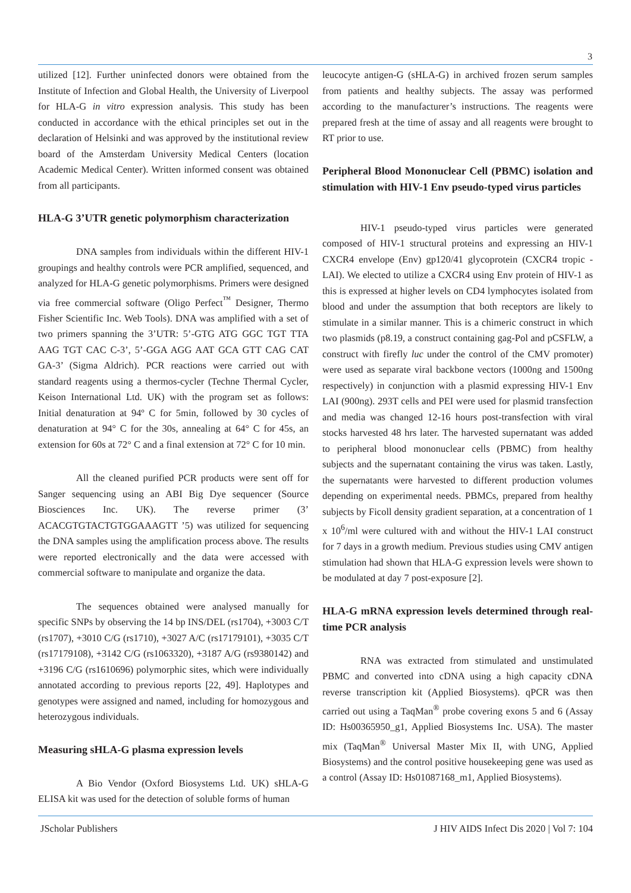3
utilized [12]. Further uninfected donors were obtained from the Institute of Infection and Global Health, the University of Liverpool for HLA-G in vitro expression analysis. This study has been conducted in accordance with the ethical principles set out in the declaration of Helsinki and was approved by the institutional review board of the Amsterdam University Medical Centers (location Academic Medical Center). Written informed consent was obtained from all participants.
HLA-G 3’UTR genetic polymorphism characterization
DNA samples from individuals within the different HIV-1 groupings and healthy controls were PCR amplified, sequenced, and analyzed for HLA-G genetic polymorphisms. Primers were designed via free commercial software (Oligo Perfect<sup>™</sup> Designer, Thermo Fisher Scientific Inc. Web Tools). DNA was amplified with a set of two primers spanning the 3’UTR: 5’-GTG ATG GGC TGT TTA AAG TGT CAC C-3’, 5’-GGA AGG AAT GCA GTT CAG CAT GA-3’ (Sigma Aldrich). PCR reactions were carried out with standard reagents using a thermos-cycler (Techne Thermal Cycler, Keison International Ltd. UK) with the program set as follows: Initial denaturation at 94º C for 5min, followed by 30 cycles of denaturation at 94° C for the 30s, annealing at 64° C for 45s, an extension for 60s at 72° C and a final extension at 72° C for 10 min.
All the cleaned purified PCR products were sent off for Sanger sequencing using an ABI Big Dye sequencer (Source Biosciences Inc. UK). The reverse primer (3’ ACACGTGTACTGTGGAAAGTT ’5) was utilized for sequencing the DNA samples using the amplification process above. The results were reported electronically and the data were accessed with commercial software to manipulate and organize the data.
The sequences obtained were analysed manually for specific SNPs by observing the 14 bp INS/DEL (rs1704), +3003 C/T (rs1707), +3010 C/G (rs1710), +3027 A/C (rs17179101), +3035 C/T (rs17179108), +3142 C/G (rs1063320), +3187 A/G (rs9380142) and +3196 C/G (rs1610696) polymorphic sites, which were individually annotated according to previous reports [22, 49]. Haplotypes and genotypes were assigned and named, including for homozygous and heterozygous individuals.
Measuring sHLA-G plasma expression levels
A Bio Vendor (Oxford Biosystems Ltd. UK) sHLA-G ELISA kit was used for the detection of soluble forms of human
leucocyte antigen-G (sHLA-G) in archived frozen serum samples from patients and healthy subjects. The assay was performed according to the manufacturer’s instructions. The reagents were prepared fresh at the time of assay and all reagents were brought to RT prior to use.
Peripheral Blood Mononuclear Cell (PBMC) isolation and stimulation with HIV-1 Env pseudo-typed virus particles
HIV-1 pseudo-typed virus particles were generated composed of HIV-1 structural proteins and expressing an HIV-1 CXCR4 envelope (Env) gp120/41 glycoprotein (CXCR4 tropic - LAI). We elected to utilize a CXCR4 using Env protein of HIV-1 as this is expressed at higher levels on CD4 lymphocytes isolated from blood and under the assumption that both receptors are likely to stimulate in a similar manner. This is a chimeric construct in which two plasmids (p8.19, a construct containing gag-Pol and pCSFLW, a construct with firefly luc under the control of the CMV promoter) were used as separate viral backbone vectors (1000ng and 1500ng respectively) in conjunction with a plasmid expressing HIV-1 Env LAI (900ng). 293T cells and PEI were used for plasmid transfection and media was changed 12-16 hours post-transfection with viral stocks harvested 48 hrs later. The harvested supernatant was added to peripheral blood mononuclear cells (PBMC) from healthy subjects and the supernatant containing the virus was taken. Lastly, the supernatants were harvested to different production volumes depending on experimental needs. PBMCs, prepared from healthy subjects by Ficoll density gradient separation, at a concentration of 1 x 10<sup>6</sup>/ml were cultured with and without the HIV-1 LAI construct for 7 days in a growth medium. Previous studies using CMV antigen stimulation had shown that HLA-G expression levels were shown to be modulated at day 7 post-exposure [2].
HLA-G mRNA expression levels determined through real-time PCR analysis
RNA was extracted from stimulated and unstimulated PBMC and converted into cDNA using a high capacity cDNA reverse transcription kit (Applied Biosystems). qPCR was then carried out using a TaqMan<sup>®</sup> probe covering exons 5 and 6 (Assay ID: Hs00365950_g1, Applied Biosystems Inc. USA). The master mix (TaqMan<sup>®</sup> Universal Master Mix II, with UNG, Applied Biosystems) and the control positive housekeeping gene was used as a control (Assay ID: Hs01087168_m1, Applied Biosystems).
JScholar Publishers J HIV AIDS Infect Dis 2020 | Vol 7: 104